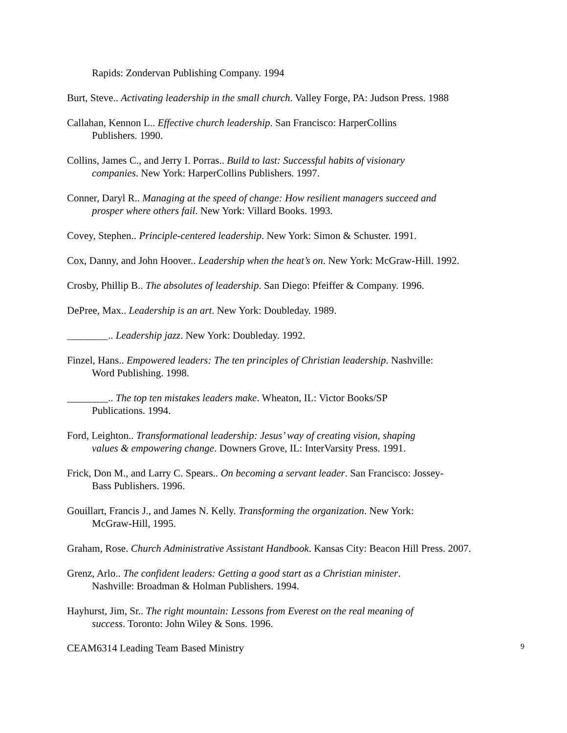Rapids: Zondervan Publishing Company. 1994
Burt, Steve.. Activating leadership in the small church. Valley Forge, PA: Judson Press. 1988
Callahan, Kennon L.. Effective church leadership. San Francisco: HarperCollins
Publishers. 1990.
Collins, James C., and Jerry I. Porras.. Build to last: Successful habits of visionary
companies. New York: HarperCollins Publishers. 1997.
Conner, Daryl R.. Managing at the speed of change: How resilient managers succeed and
prosper where others fail. New York: Villard Books. 1993.
Covey, Stephen.. Principle-centered leadership. New York: Simon & Schuster. 1991.
Cox, Danny, and John Hoover.. Leadership when the heat’s on. New York: McGraw-Hill. 1992.
Crosby, Phillip B.. The absolutes of leadership. San Diego: Pfeiffer & Company. 1996.
DePree, Max.. Leadership is an art. New York: Doubleday. 1989.
________.. Leadership jazz. New York: Doubleday. 1992.
Finzel, Hans.. Empowered leaders: The ten principles of Christian leadership. Nashville:
Word Publishing. 1998.
________.. The top ten mistakes leaders make. Wheaton, IL: Victor Books/SP
Publications. 1994.
Ford, Leighton.. Transformational leadership: Jesus’ way of creating vision, shaping
values & empowering change. Downers Grove, IL: InterVarsity Press. 1991.
Frick, Don M., and Larry C. Spears.. On becoming a servant leader. San Francisco: Jossey-
Bass Publishers. 1996.
Gouillart, Francis J., and James N. Kelly. Transforming the organization. New York:
McGraw-Hill, 1995.
Graham, Rose. Church Administrative Assistant Handbook. Kansas City: Beacon Hill Press. 2007.
Grenz, Arlo.. The confident leaders: Getting a good start as a Christian minister.
Nashville: Broadman & Holman Publishers. 1994.
Hayhurst, Jim, Sr.. The right mountain: Lessons from Everest on the real meaning of
success. Toronto: John Wiley & Sons. 1996.
CEAM6314 Leading Team Based Ministry 9